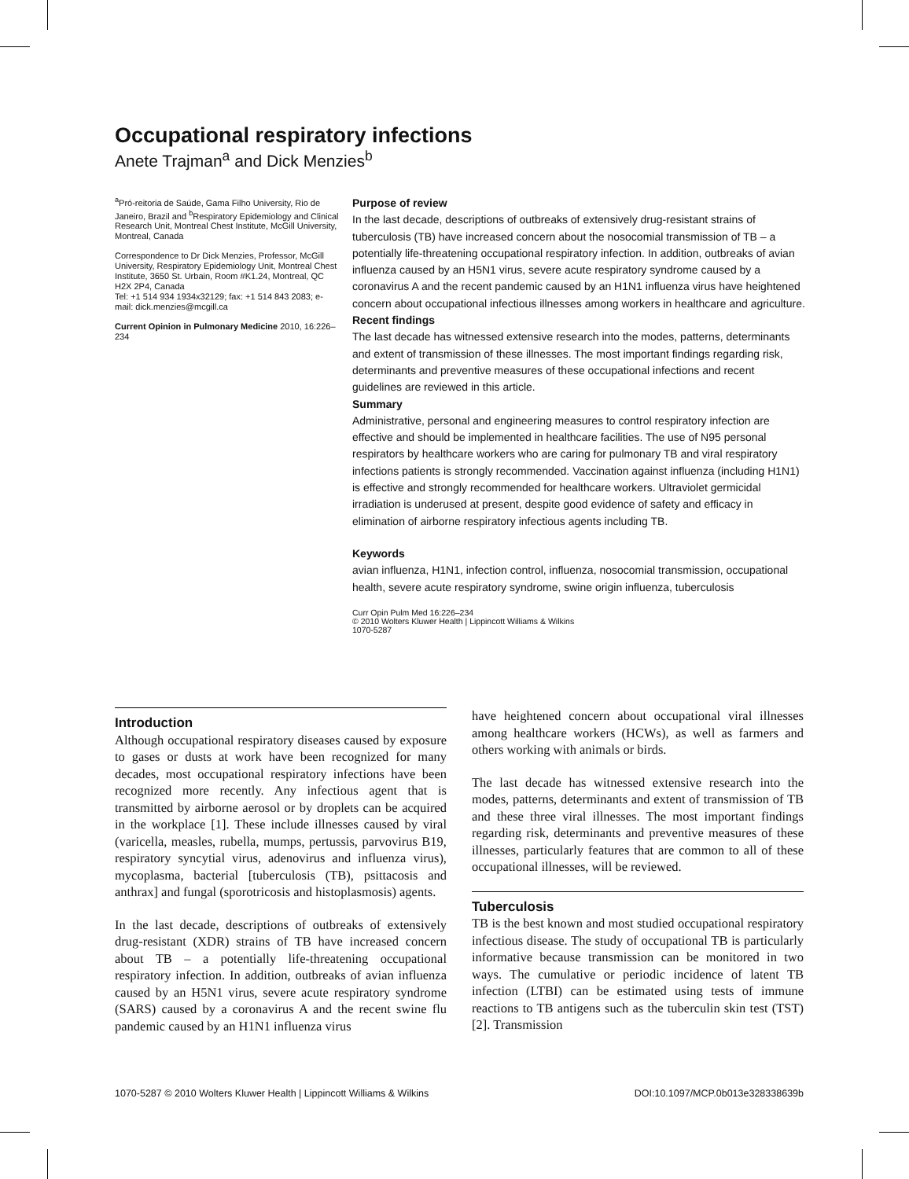Occupational respiratory infections
Anete Trajman<sup>a</sup> and Dick Menzies<sup>b</sup>
<sup>a</sup> Pró-reitoria de Saúde, Gama Filho University, Rio de Janeiro, Brazil and <sup>b</sup>Respiratory Epidemiology and Clinical Research Unit, Montreal Chest Institute, McGill University, Montreal, Canada
Correspondence to Dr Dick Menzies, Professor, McGill University, Respiratory Epidemiology Unit, Montreal Chest Institute, 3650 St. Urbain, Room #K1.24, Montreal, QC H2X 2P4, Canada
Tel: +1 514 934 1934x32129; fax: +1 514 843 2083; e-mail: dick.menzies@mcgill.ca
Current Opinion in Pulmonary Medicine 2010, 16:226–234
Purpose of review
In the last decade, descriptions of outbreaks of extensively drug-resistant strains of tuberculosis (TB) have increased concern about the nosocomial transmission of TB – a potentially life-threatening occupational respiratory infection. In addition, outbreaks of avian influenza caused by an H5N1 virus, severe acute respiratory syndrome caused by a coronavirus A and the recent pandemic caused by an H1N1 influenza virus have heightened concern about occupational infectious illnesses among workers in healthcare and agriculture.
Recent findings
The last decade has witnessed extensive research into the modes, patterns, determinants and extent of transmission of these illnesses. The most important findings regarding risk, determinants and preventive measures of these occupational infections and recent guidelines are reviewed in this article.
Summary
Administrative, personal and engineering measures to control respiratory infection are effective and should be implemented in healthcare facilities. The use of N95 personal respirators by healthcare workers who are caring for pulmonary TB and viral respiratory infections patients is strongly recommended. Vaccination against influenza (including H1N1) is effective and strongly recommended for healthcare workers. Ultraviolet germicidal irradiation is underused at present, despite good evidence of safety and efficacy in elimination of airborne respiratory infectious agents including TB.
Keywords
avian influenza, H1N1, infection control, influenza, nosocomial transmission, occupational health, severe acute respiratory syndrome, swine origin influenza, tuberculosis
Curr Opin Pulm Med 16:226–234
© 2010 Wolters Kluwer Health | Lippincott Williams & Wilkins
1070-5287
Introduction
Although occupational respiratory diseases caused by exposure to gases or dusts at work have been recognized for many decades, most occupational respiratory infections have been recognized more recently. Any infectious agent that is transmitted by airborne aerosol or by droplets can be acquired in the workplace [1]. These include illnesses caused by viral (varicella, measles, rubella, mumps, pertussis, parvovirus B19, respiratory syncytial virus, adenovirus and influenza virus), mycoplasma, bacterial [tuberculosis (TB), psittacosis and anthrax] and fungal (sporotricosis and histoplasmosis) agents.
In the last decade, descriptions of outbreaks of extensively drug-resistant (XDR) strains of TB have increased concern about TB – a potentially life-threatening occupational respiratory infection. In addition, outbreaks of avian influenza caused by an H5N1 virus, severe acute respiratory syndrome (SARS) caused by a coronavirus A and the recent swine flu pandemic caused by an H1N1 influenza virus
have heightened concern about occupational viral illnesses among healthcare workers (HCWs), as well as farmers and others working with animals or birds.
The last decade has witnessed extensive research into the modes, patterns, determinants and extent of transmission of TB and these three viral illnesses. The most important findings regarding risk, determinants and preventive measures of these illnesses, particularly features that are common to all of these occupational illnesses, will be reviewed.
Tuberculosis
TB is the best known and most studied occupational respiratory infectious disease. The study of occupational TB is particularly informative because transmission can be monitored in two ways. The cumulative or periodic incidence of latent TB infection (LTBI) can be estimated using tests of immune reactions to TB antigens such as the tuberculin skin test (TST) [2]. Transmission
1070-5287 © 2010 Wolters Kluwer Health | Lippincott Williams & Wilkins DOI:10.1097/MCP.0b013e328338639b